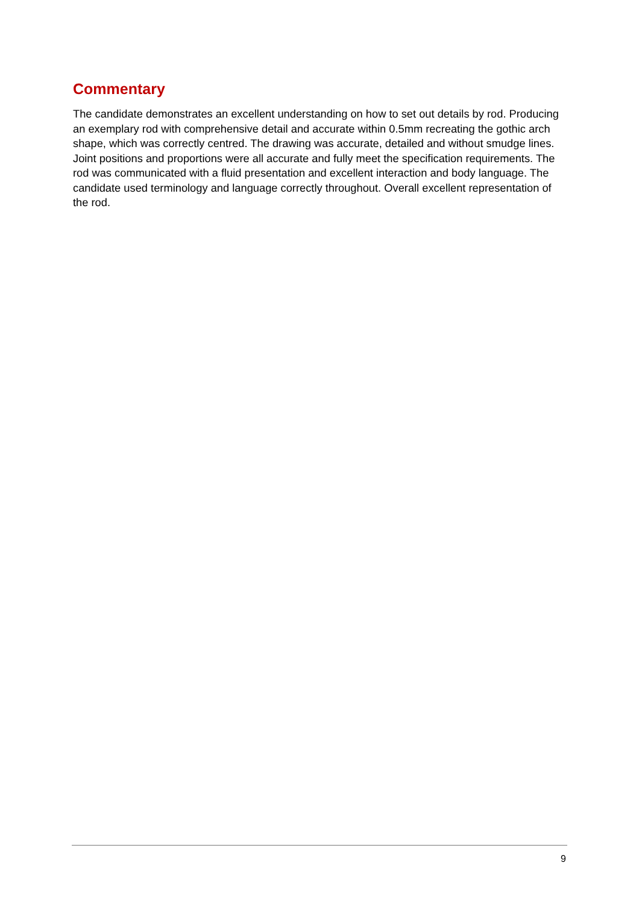Commentary
The candidate demonstrates an excellent understanding on how to set out details by rod. Producing an exemplary rod with comprehensive detail and accurate within 0.5mm recreating the gothic arch shape, which was correctly centred. The drawing was accurate, detailed and without smudge lines. Joint positions and proportions were all accurate and fully meet the specification requirements. The rod was communicated with a fluid presentation and excellent interaction and body language. The candidate used terminology and language correctly throughout. Overall excellent representation of the rod.
9